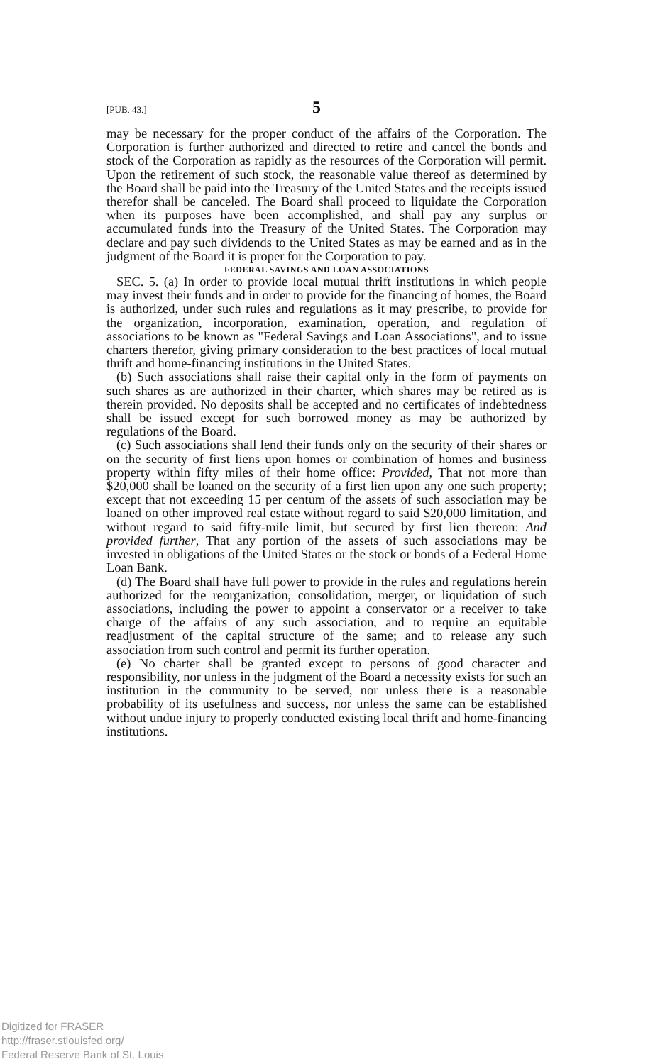[PUB. 43.] 5
may be necessary for the proper conduct of the affairs of the Corporation. The Corporation is further authorized and directed to retire and cancel the bonds and stock of the Corporation as rapidly as the resources of the Corporation will permit. Upon the retirement of such stock, the reasonable value thereof as determined by the Board shall be paid into the Treasury of the United States and the receipts issued therefor shall be canceled. The Board shall proceed to liquidate the Corporation when its purposes have been accomplished, and shall pay any surplus or accumulated funds into the Treasury of the United States. The Corporation may declare and pay such dividends to the United States as may be earned and as in the judgment of the Board it is proper for the Corporation to pay.
FEDERAL SAVINGS AND LOAN ASSOCIATIONS
SEC. 5. (a) In order to provide local mutual thrift institutions in which people may invest their funds and in order to provide for the financing of homes, the Board is authorized, under such rules and regulations as it may prescribe, to provide for the organization, incorporation, examination, operation, and regulation of associations to be known as "Federal Savings and Loan Associations", and to issue charters therefor, giving primary consideration to the best practices of local mutual thrift and home-financing institutions in the United States.
(b) Such associations shall raise their capital only in the form of payments on such shares as are authorized in their charter, which shares may be retired as is therein provided. No deposits shall be accepted and no certificates of indebtedness shall be issued except for such borrowed money as may be authorized by regulations of the Board.
(c) Such associations shall lend their funds only on the security of their shares or on the security of first liens upon homes or combination of homes and business property within fifty miles of their home office: Provided, That not more than $20,000 shall be loaned on the security of a first lien upon any one such property; except that not exceeding 15 per centum of the assets of such association may be loaned on other improved real estate without regard to said $20,000 limitation, and without regard to said fifty-mile limit, but secured by first lien thereon: And provided further, That any portion of the assets of such associations may be invested in obligations of the United States or the stock or bonds of a Federal Home Loan Bank.
(d) The Board shall have full power to provide in the rules and regulations herein authorized for the reorganization, consolidation, merger, or liquidation of such associations, including the power to appoint a conservator or a receiver to take charge of the affairs of any such association, and to require an equitable readjustment of the capital structure of the same; and to release any such association from such control and permit its further operation.
(e) No charter shall be granted except to persons of good character and responsibility, nor unless in the judgment of the Board a necessity exists for such an institution in the community to be served, nor unless there is a reasonable probability of its usefulness and success, nor unless the same can be established without undue injury to properly conducted existing local thrift and home-financing institutions.
Digitized for FRASER
http://fraser.stlouisfed.org/
Federal Reserve Bank of St. Louis